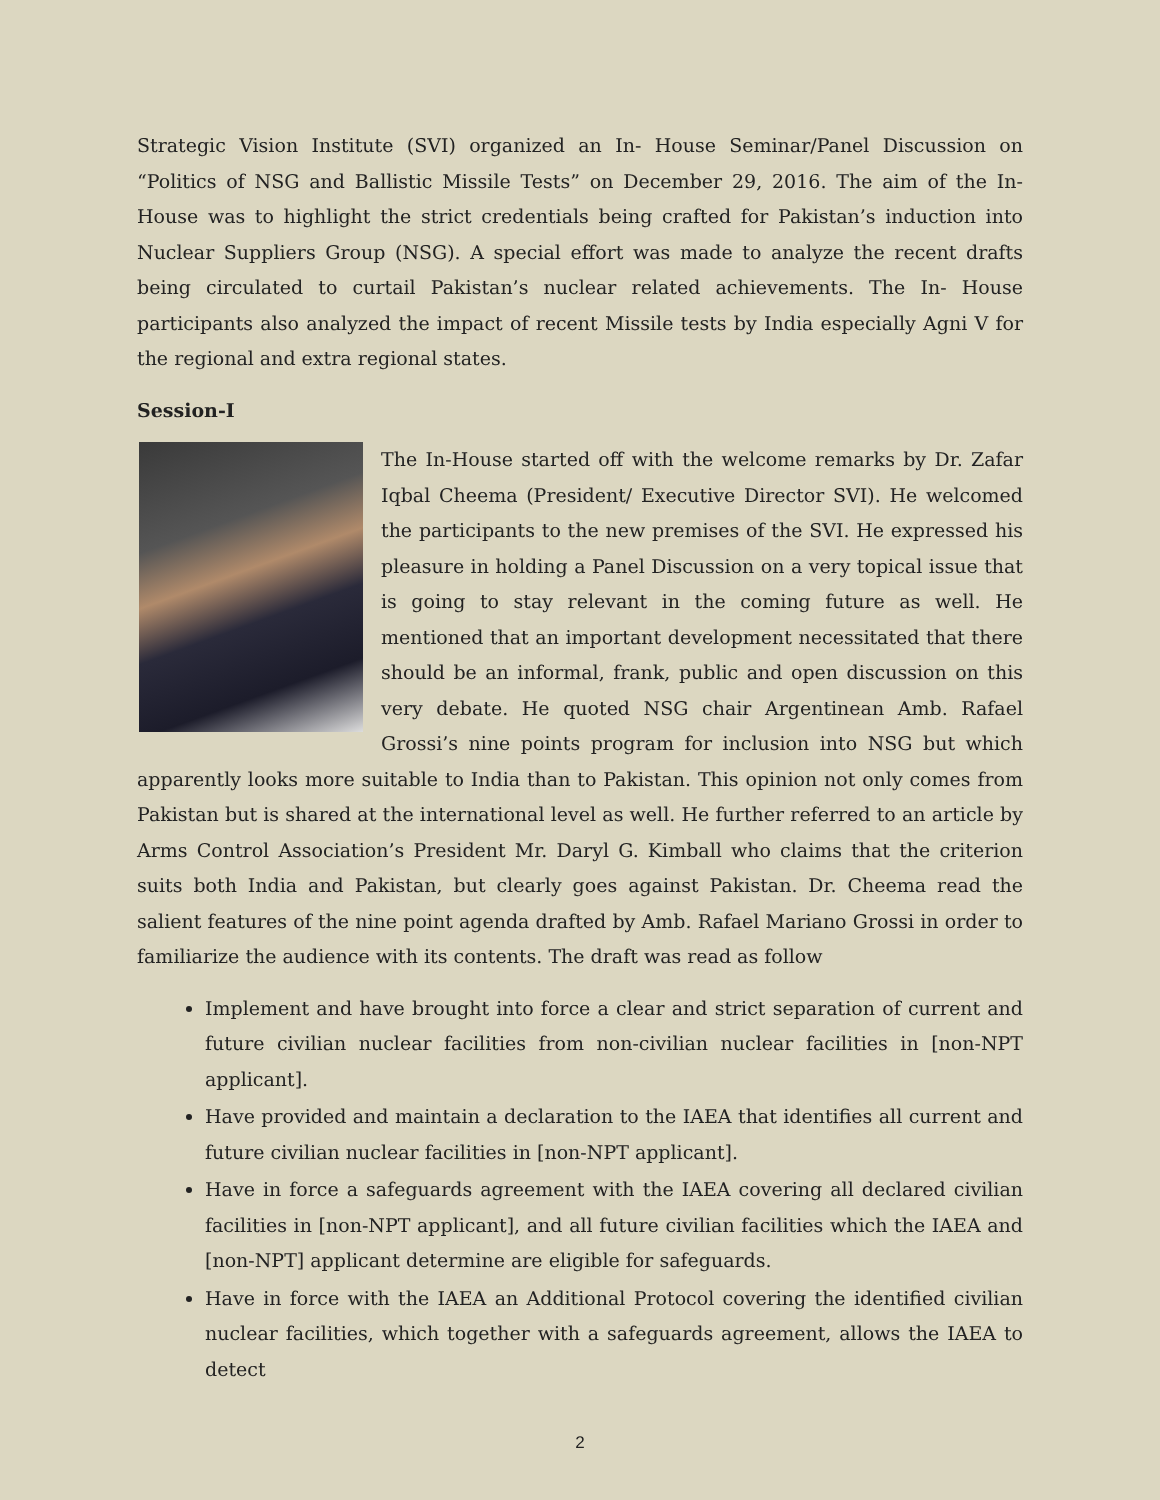Strategic Vision Institute (SVI) organized an In- House Seminar/Panel Discussion on “Politics of NSG and Ballistic Missile Tests” on December 29, 2016. The aim of the In-House was to highlight the strict credentials being crafted for Pakistan’s induction into Nuclear Suppliers Group (NSG). A special effort was made to analyze the recent drafts being circulated to curtail Pakistan’s nuclear related achievements. The In- House participants also analyzed the impact of recent Missile tests by India especially Agni V for the regional and extra regional states.
Session-I
The In-House started off with the welcome remarks by Dr. Zafar Iqbal Cheema (President/ Executive Director SVI). He welcomed the participants to the new premises of the SVI. He expressed his pleasure in holding a Panel Discussion on a very topical issue that is going to stay relevant in the coming future as well. He mentioned that an important development necessitated that there should be an informal, frank, public and open discussion on this very debate. He quoted NSG chair Argentinean Amb. Rafael Grossi’s nine points program for inclusion into NSG but which apparently looks more suitable to India than to Pakistan. This opinion not only comes from Pakistan but is shared at the international level as well. He further referred to an article by Arms Control Association’s President Mr. Daryl G. Kimball who claims that the criterion suits both India and Pakistan, but clearly goes against Pakistan. Dr. Cheema read the salient features of the nine point agenda drafted by Amb. Rafael Mariano Grossi in order to familiarize the audience with its contents. The draft was read as follow
Implement and have brought into force a clear and strict separation of current and future civilian nuclear facilities from non-civilian nuclear facilities in [non-NPT applicant].
Have provided and maintain a declaration to the IAEA that identifies all current and future civilian nuclear facilities in [non-NPT applicant].
Have in force a safeguards agreement with the IAEA covering all declared civilian facilities in [non-NPT applicant], and all future civilian facilities which the IAEA and [non-NPT] applicant determine are eligible for safeguards.
Have in force with the IAEA an Additional Protocol covering the identified civilian nuclear facilities, which together with a safeguards agreement, allows the IAEA to detect
2